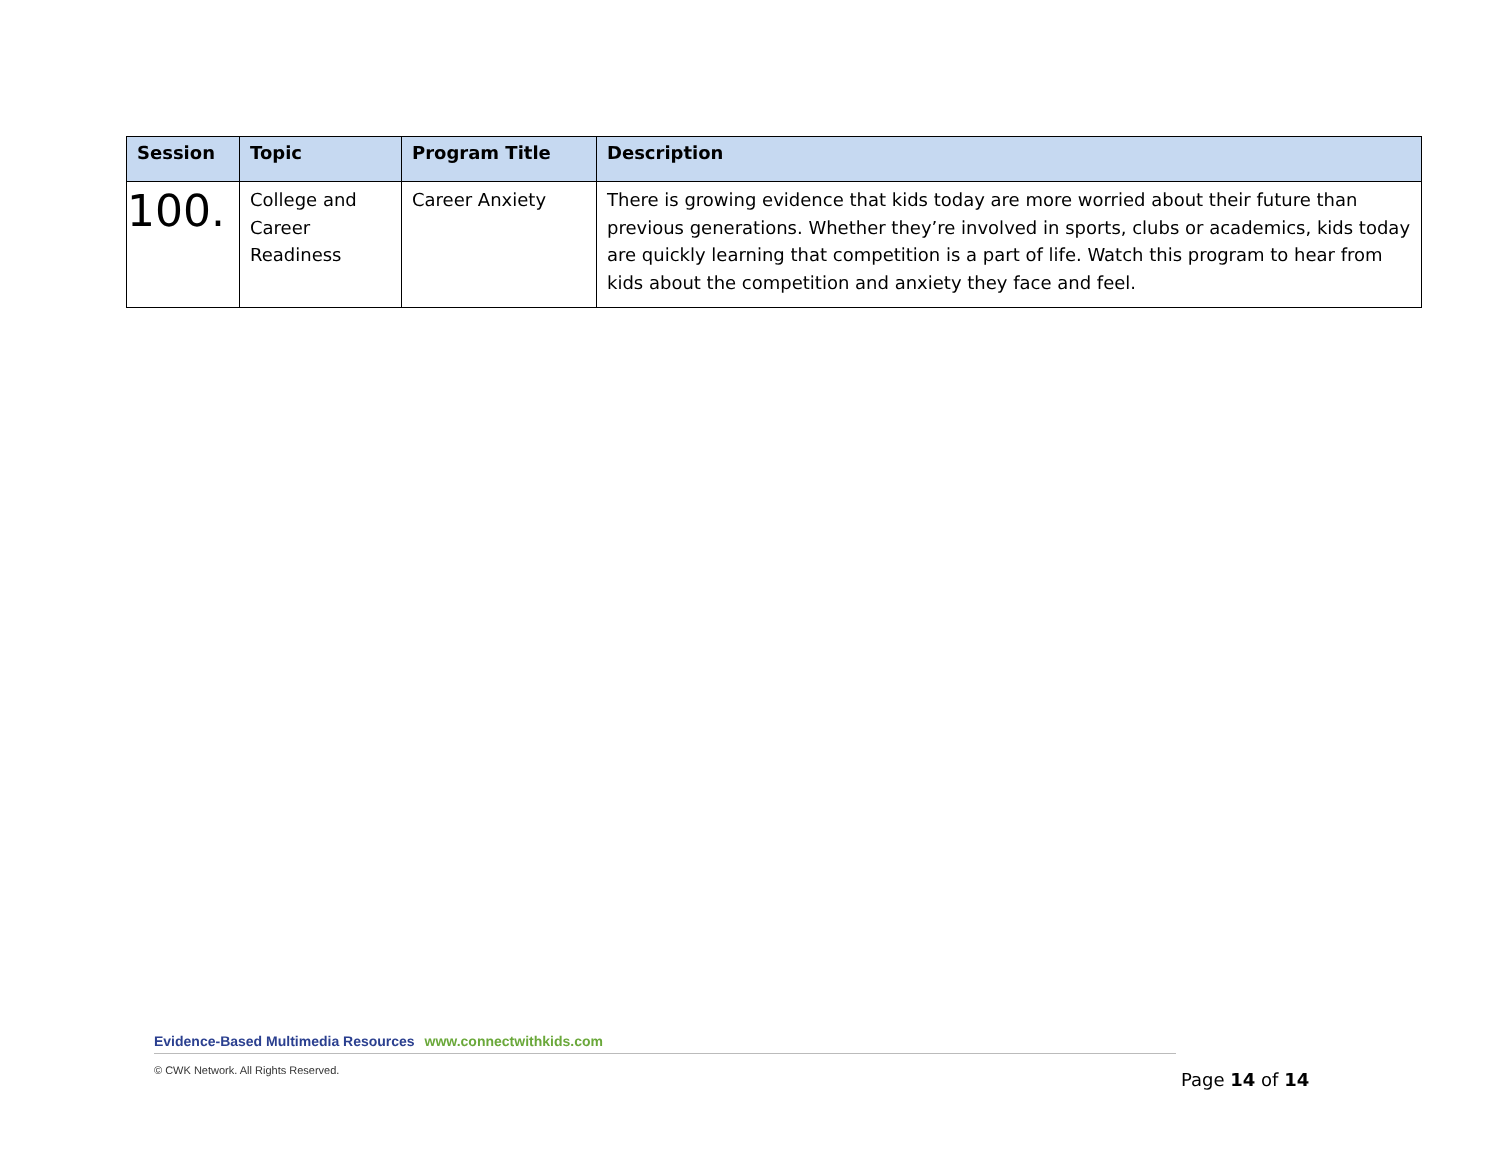| Session | Topic | Program Title | Description |
| --- | --- | --- | --- |
| 100. | College and Career Readiness | Career Anxiety | There is growing evidence that kids today are more worried about their future than previous generations. Whether they’re involved in sports, clubs or academics, kids today are quickly learning that competition is a part of life. Watch this program to hear from kids about the competition and anxiety they face and feel. |
Evidence-Based Multimedia Resources www.connectwithkids.com
© CWK Network. All Rights Reserved.
Page 14 of 14